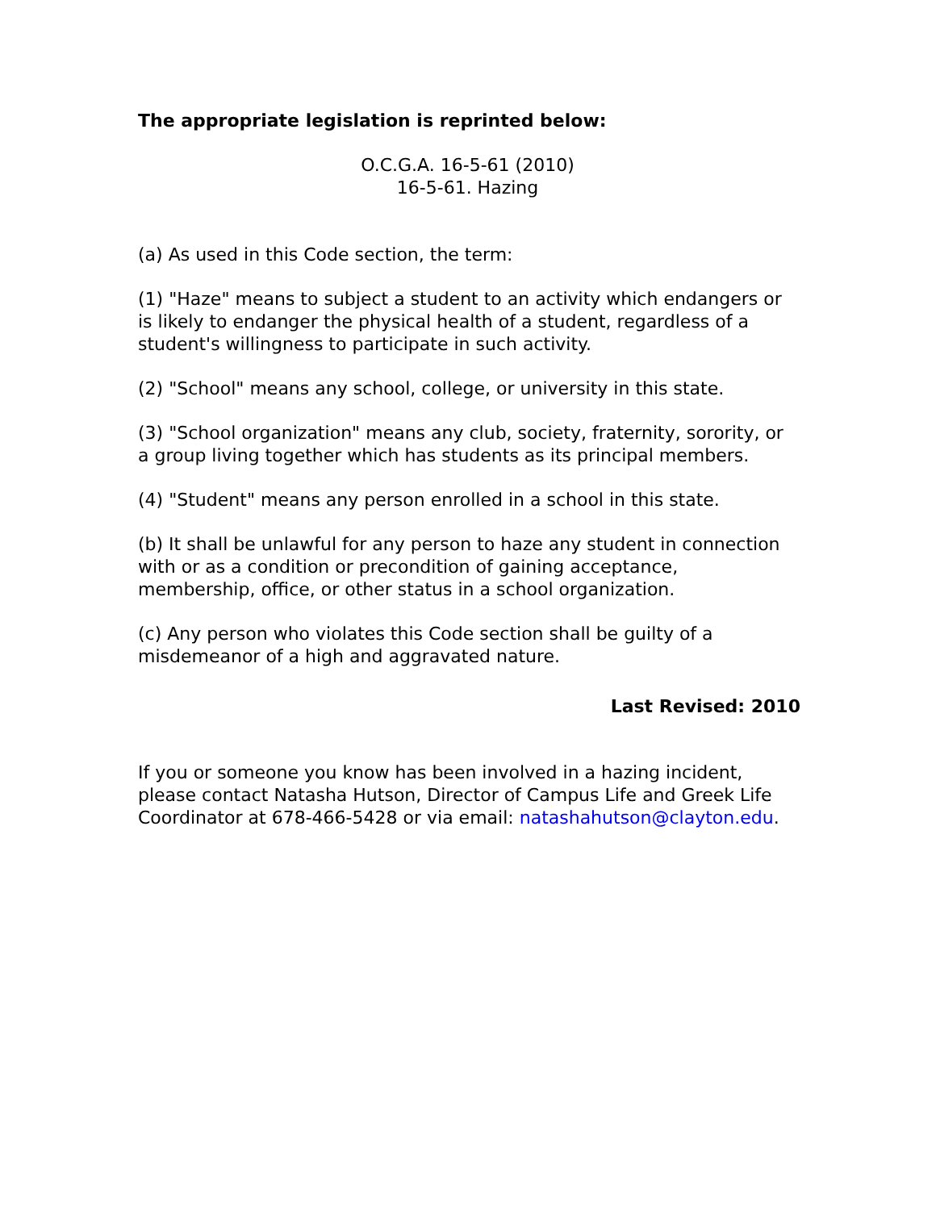The appropriate legislation is reprinted below:
O.C.G.A. 16-5-61 (2010)
16-5-61. Hazing
(a) As used in this Code section, the term:
(1) "Haze" means to subject a student to an activity which endangers or is likely to endanger the physical health of a student, regardless of a student's willingness to participate in such activity.
(2) "School" means any school, college, or university in this state.
(3) "School organization" means any club, society, fraternity, sorority, or a group living together which has students as its principal members.
(4) "Student" means any person enrolled in a school in this state.
(b) It shall be unlawful for any person to haze any student in connection with or as a condition or precondition of gaining acceptance, membership, office, or other status in a school organization.
(c) Any person who violates this Code section shall be guilty of a misdemeanor of a high and aggravated nature.
Last Revised: 2010
If you or someone you know has been involved in a hazing incident, please contact Natasha Hutson, Director of Campus Life and Greek Life Coordinator at 678-466-5428 or via email: natashahutson@clayton.edu.